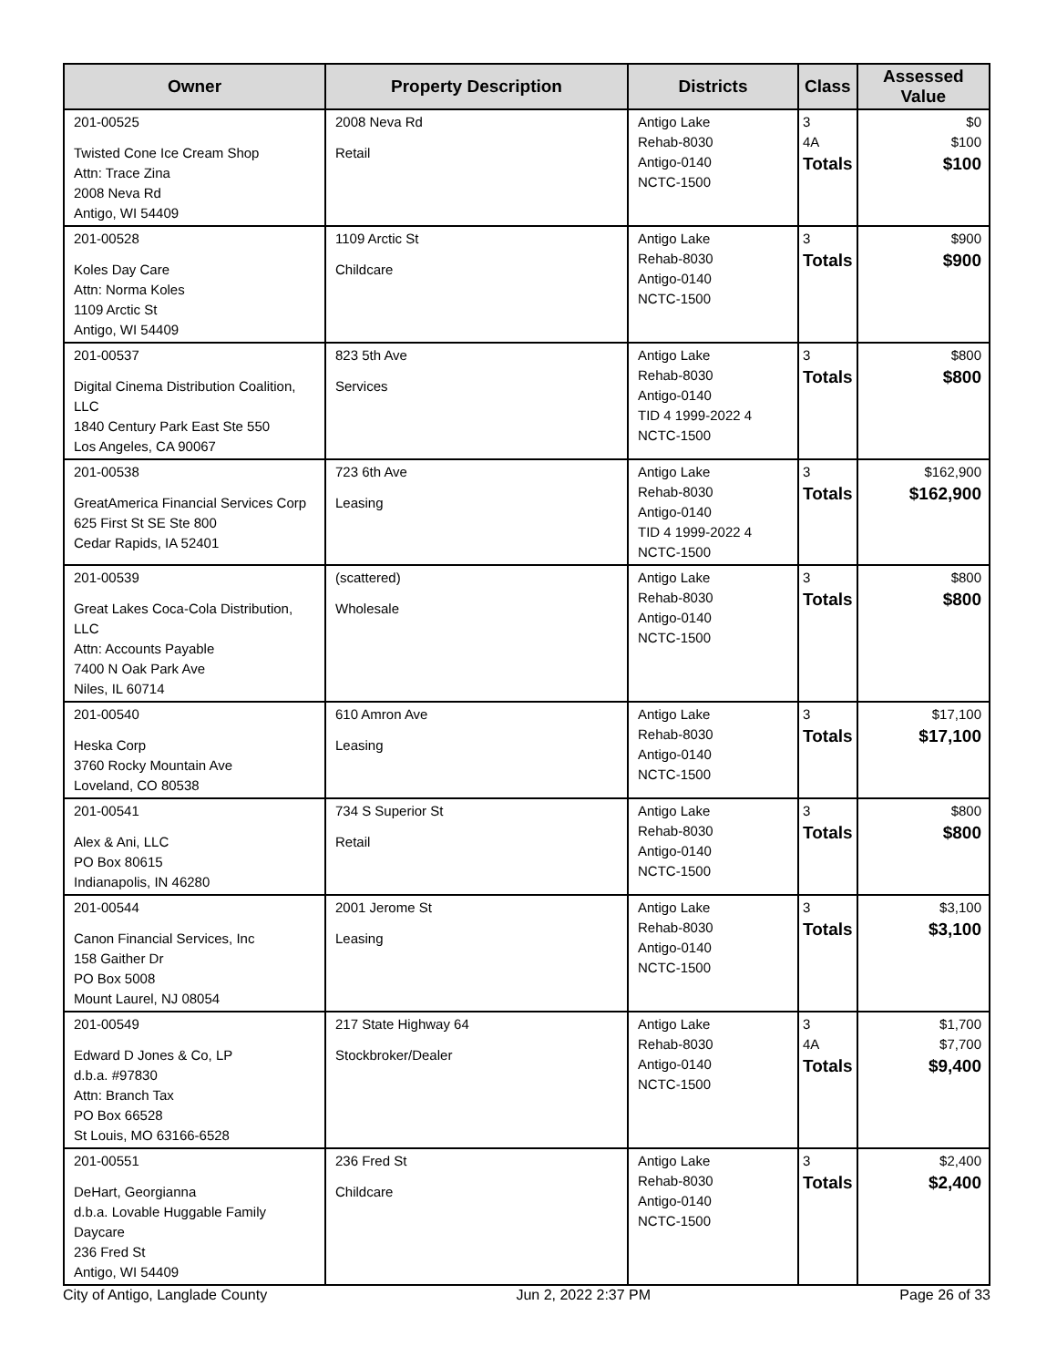| Owner | Property Description | Districts | Class | Assessed Value |
| --- | --- | --- | --- | --- |
| 201-00525 Twisted Cone Ice Cream Shop Attn: Trace Zina 2008 Neva Rd Antigo, WI 54409 | 2008 Neva Rd Retail | Antigo Lake Rehab-8030 Antigo-0140 NCTC-1500 | 3 4A Totals | $0 $100 $100 |
| 201-00528 Koles Day Care Attn: Norma Koles 1109 Arctic St Antigo, WI 54409 | 1109 Arctic St Childcare | Antigo Lake Rehab-8030 Antigo-0140 NCTC-1500 | 3 Totals | $900 $900 |
| 201-00537 Digital Cinema Distribution Coalition, LLC 1840 Century Park East Ste 550 Los Angeles, CA 90067 | 823 5th Ave Services | Antigo Lake Rehab-8030 Antigo-0140 TID 4 1999-2022 4 NCTC-1500 | 3 Totals | $800 $800 |
| 201-00538 GreatAmerica Financial Services Corp 625 First St SE Ste 800 Cedar Rapids, IA 52401 | 723 6th Ave Leasing | Antigo Lake Rehab-8030 Antigo-0140 TID 4 1999-2022 4 NCTC-1500 | 3 Totals | $162,900 $162,900 |
| 201-00539 Great Lakes Coca-Cola Distribution, LLC Attn: Accounts Payable 7400 N Oak Park Ave Niles, IL 60714 | (scattered) Wholesale | Antigo Lake Rehab-8030 Antigo-0140 NCTC-1500 | 3 Totals | $800 $800 |
| 201-00540 Heska Corp 3760 Rocky Mountain Ave Loveland, CO 80538 | 610 Amron Ave Leasing | Antigo Lake Rehab-8030 Antigo-0140 NCTC-1500 | 3 Totals | $17,100 $17,100 |
| 201-00541 Alex & Ani, LLC PO Box 80615 Indianapolis, IN 46280 | 734 S Superior St Retail | Antigo Lake Rehab-8030 Antigo-0140 NCTC-1500 | 3 Totals | $800 $800 |
| 201-00544 Canon Financial Services, Inc 158 Gaither Dr PO Box 5008 Mount Laurel, NJ 08054 | 2001 Jerome St Leasing | Antigo Lake Rehab-8030 Antigo-0140 NCTC-1500 | 3 Totals | $3,100 $3,100 |
| 201-00549 Edward D Jones & Co, LP d.b.a. #97830 Attn: Branch Tax PO Box 66528 St Louis, MO 63166-6528 | 217 State Highway 64 Stockbroker/Dealer | Antigo Lake Rehab-8030 Antigo-0140 NCTC-1500 | 3 4A Totals | $1,700 $7,700 $9,400 |
| 201-00551 DeHart, Georgianna d.b.a. Lovable Huggable Family Daycare 236 Fred St Antigo, WI 54409 | 236 Fred St Childcare | Antigo Lake Rehab-8030 Antigo-0140 NCTC-1500 | 3 Totals | $2,400 $2,400 |
City of Antigo, Langlade County Jun 2, 2022 2:37 PM Page 26 of 33